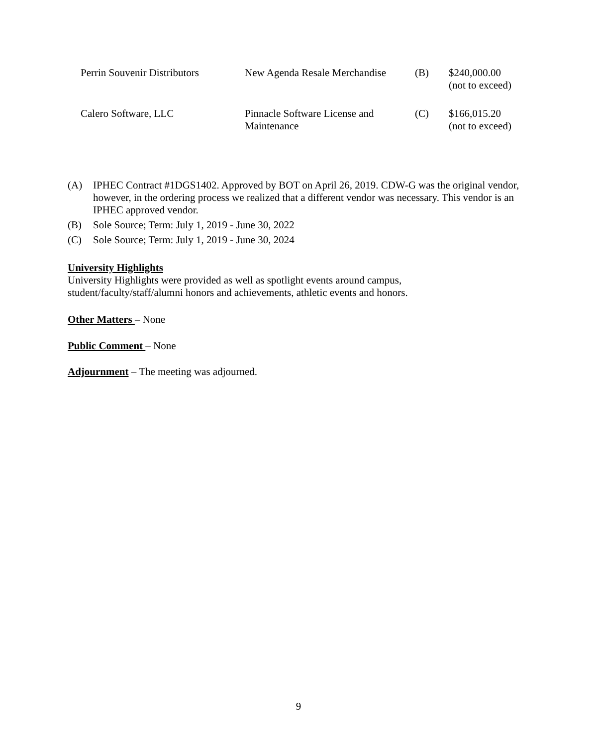| Perrin Souvenir Distributors | New Agenda Resale Merchandise | (B) | $240,000.00 (not to exceed) |
| Calero Software, LLC | Pinnacle Software License and Maintenance | (C) | $166,015.20 (not to exceed) |
(A) IPHEC Contract #1DGS1402. Approved by BOT on April 26, 2019. CDW-G was the original vendor, however, in the ordering process we realized that a different vendor was necessary. This vendor is an IPHEC approved vendor.
(B) Sole Source; Term: July 1, 2019 - June 30, 2022
(C) Sole Source; Term: July 1, 2019 - June 30, 2024
University Highlights
University Highlights were provided as well as spotlight events around campus, student/faculty/staff/alumni honors and achievements, athletic events and honors.
Other Matters – None
Public Comment – None
Adjournment – The meeting was adjourned.
9